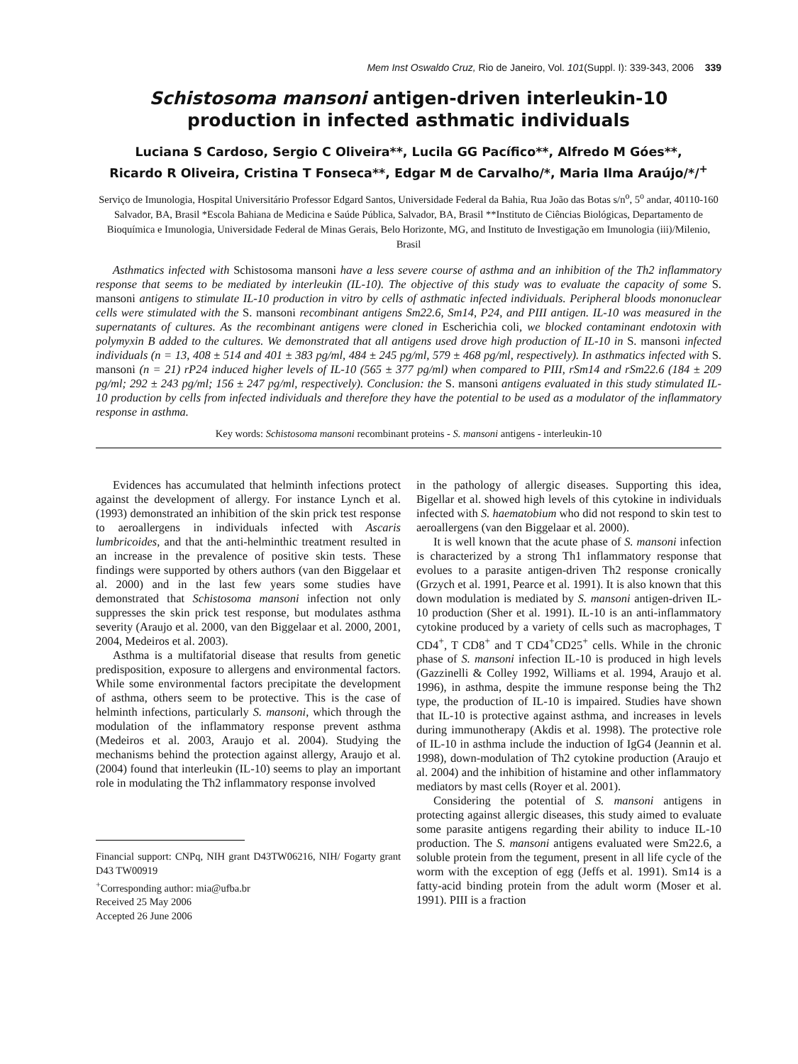Mem Inst Oswaldo Cruz, Rio de Janeiro, Vol. 101(Suppl. I): 339-343, 2006 339
Schistosoma mansoni antigen-driven interleukin-10 production in infected asthmatic individuals
Luciana S Cardoso, Sergio C Oliveira**, Lucila GG Pacífico**, Alfredo M Góes**,
Ricardo R Oliveira, Cristina T Fonseca**, Edgar M de Carvalho/*, Maria Ilma Araújo/*/<sup>+</sup>
Serviço de Imunologia, Hospital Universitário Professor Edgard Santos, Universidade Federal da Bahia, Rua João das Botas s/n<sup>o</sup>, 5<sup>o</sup> andar, 40110-160 Salvador, BA, Brasil *Escola Bahiana de Medicina e Saúde Pública, Salvador, BA, Brasil **Instituto de Ciências Biológicas, Departamento de Bioquímica e Imunologia, Universidade Federal de Minas Gerais, Belo Horizonte, MG, and Instituto de Investigação em Imunologia (iii)/Milenio, Brasil
Asthmatics infected with Schistosoma mansoni have a less severe course of asthma and an inhibition of the Th2 inflammatory response that seems to be mediated by interleukin (IL-10). The objective of this study was to evaluate the capacity of some S. mansoni antigens to stimulate IL-10 production in vitro by cells of asthmatic infected individuals. Peripheral bloods mononuclear cells were stimulated with the S. mansoni recombinant antigens Sm22.6, Sm14, P24, and PIII antigen. IL-10 was measured in the supernatants of cultures. As the recombinant antigens were cloned in Escherichia coli, we blocked contaminant endotoxin with polymyxin B added to the cultures. We demonstrated that all antigens used drove high production of IL-10 in S. mansoni infected individuals (n = 13, 408 ± 514 and 401 ± 383 pg/ml, 484 ± 245 pg/ml, 579 ± 468 pg/ml, respectively). In asthmatics infected with S. mansoni (n = 21) rP24 induced higher levels of IL-10 (565 ± 377 pg/ml) when compared to PIII, rSm14 and rSm22.6 (184 ± 209 pg/ml; 292 ± 243 pg/ml; 156 ± 247 pg/ml, respectively). Conclusion: the S. mansoni antigens evaluated in this study stimulated IL-10 production by cells from infected individuals and therefore they have the potential to be used as a modulator of the inflammatory response in asthma.
Key words: Schistosoma mansoni recombinant proteins - S. mansoni antigens - interleukin-10
Evidences has accumulated that helminth infections protect against the development of allergy. For instance Lynch et al. (1993) demonstrated an inhibition of the skin prick test response to aeroallergens in individuals infected with Ascaris lumbricoides, and that the anti-helminthic treatment resulted in an increase in the prevalence of positive skin tests. These findings were supported by others authors (van den Biggelaar et al. 2000) and in the last few years some studies have demonstrated that Schistosoma mansoni infection not only suppresses the skin prick test response, but modulates asthma severity (Araujo et al. 2000, van den Biggelaar et al. 2000, 2001, 2004, Medeiros et al. 2003).
Asthma is a multifatorial disease that results from genetic predisposition, exposure to allergens and environmental factors. While some environmental factors precipitate the development of asthma, others seem to be protective. This is the case of helminth infections, particularly S. mansoni, which through the modulation of the inflammatory response prevent asthma (Medeiros et al. 2003, Araujo et al. 2004). Studying the mechanisms behind the protection against allergy, Araujo et al. (2004) found that interleukin (IL-10) seems to play an important role in modulating the Th2 inflammatory response involved
Financial support: CNPq, NIH grant D43TW06216, NIH/ Fogarty grant D43 TW00919
<sup>+</sup>Corresponding author: mia@ufba.br
Received 25 May 2006
Accepted 26 June 2006
in the pathology of allergic diseases. Supporting this idea, Bigellar et al. showed high levels of this cytokine in individuals infected with S. haematobium who did not respond to skin test to aeroallergens (van den Biggelaar et al. 2000).
It is well known that the acute phase of S. mansoni infection is characterized by a strong Th1 inflammatory response that evolues to a parasite antigen-driven Th2 response cronically (Grzych et al. 1991, Pearce et al. 1991). It is also known that this down modulation is mediated by S. mansoni antigen-driven IL-10 production (Sher et al. 1991). IL-10 is an anti-inflammatory cytokine produced by a variety of cells such as macrophages, T CD4<sup>+</sup>, T CD8<sup>+</sup> and T CD4<sup>+</sup>CD25<sup>+</sup> cells. While in the chronic phase of S. mansoni infection IL-10 is produced in high levels (Gazzinelli & Colley 1992, Williams et al. 1994, Araujo et al. 1996), in asthma, despite the immune response being the Th2 type, the production of IL-10 is impaired. Studies have shown that IL-10 is protective against asthma, and increases in levels during immunotherapy (Akdis et al. 1998). The protective role of IL-10 in asthma include the induction of IgG4 (Jeannin et al. 1998), down-modulation of Th2 cytokine production (Araujo et al. 2004) and the inhibition of histamine and other inflammatory mediators by mast cells (Royer et al. 2001).
Considering the potential of S. mansoni antigens in protecting against allergic diseases, this study aimed to evaluate some parasite antigens regarding their ability to induce IL-10 production. The S. mansoni antigens evaluated were Sm22.6, a soluble protein from the tegument, present in all life cycle of the worm with the exception of egg (Jeffs et al. 1991). Sm14 is a fatty-acid binding protein from the adult worm (Moser et al. 1991). PIII is a fraction